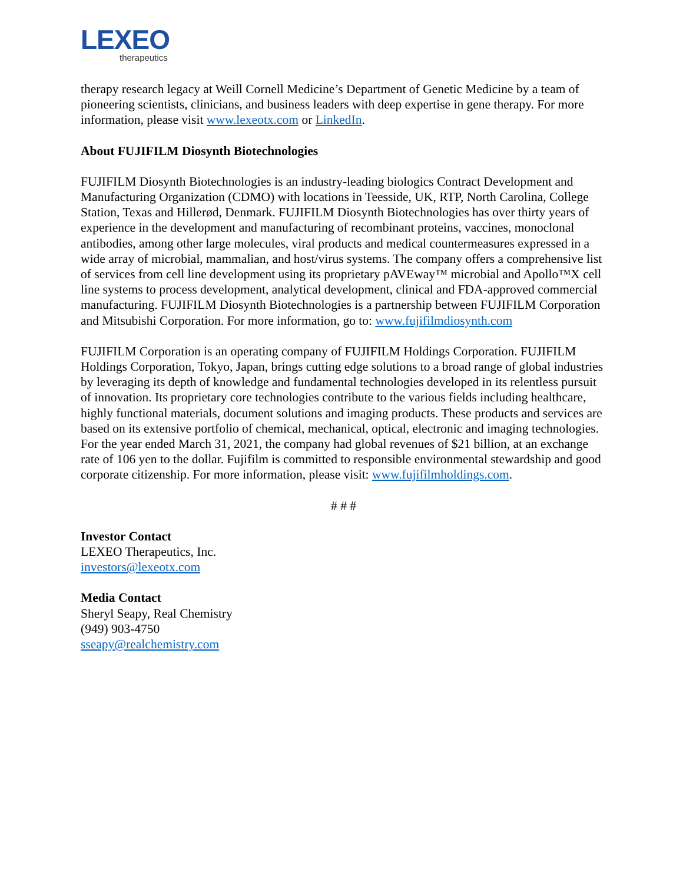LEXEO
therapeutics
therapy research legacy at Weill Cornell Medicine’s Department of Genetic Medicine by a team of pioneering scientists, clinicians, and business leaders with deep expertise in gene therapy. For more information, please visit www.lexeotx.com or LinkedIn.
About FUJIFILM Diosynth Biotechnologies
FUJIFILM Diosynth Biotechnologies is an industry-leading biologics Contract Development and Manufacturing Organization (CDMO) with locations in Teesside, UK, RTP, North Carolina, College Station, Texas and Hillerød, Denmark. FUJIFILM Diosynth Biotechnologies has over thirty years of experience in the development and manufacturing of recombinant proteins, vaccines, monoclonal antibodies, among other large molecules, viral products and medical countermeasures expressed in a wide array of microbial, mammalian, and host/virus systems. The company offers a comprehensive list of services from cell line development using its proprietary pAVEway™ microbial and Apollo™X cell line systems to process development, analytical development, clinical and FDA-approved commercial manufacturing. FUJIFILM Diosynth Biotechnologies is a partnership between FUJIFILM Corporation and Mitsubishi Corporation. For more information, go to: www.fujifilmdiosynth.com
FUJIFILM Corporation is an operating company of FUJIFILM Holdings Corporation. FUJIFILM Holdings Corporation, Tokyo, Japan, brings cutting edge solutions to a broad range of global industries by leveraging its depth of knowledge and fundamental technologies developed in its relentless pursuit of innovation. Its proprietary core technologies contribute to the various fields including healthcare, highly functional materials, document solutions and imaging products. These products and services are based on its extensive portfolio of chemical, mechanical, optical, electronic and imaging technologies. For the year ended March 31, 2021, the company had global revenues of $21 billion, at an exchange rate of 106 yen to the dollar. Fujifilm is committed to responsible environmental stewardship and good corporate citizenship. For more information, please visit: www.fujifilmholdings.com.
# # #
Investor Contact
LEXEO Therapeutics, Inc.
investors@lexeotx.com
Media Contact
Sheryl Seapy, Real Chemistry
(949) 903-4750
sseapy@realchemistry.com